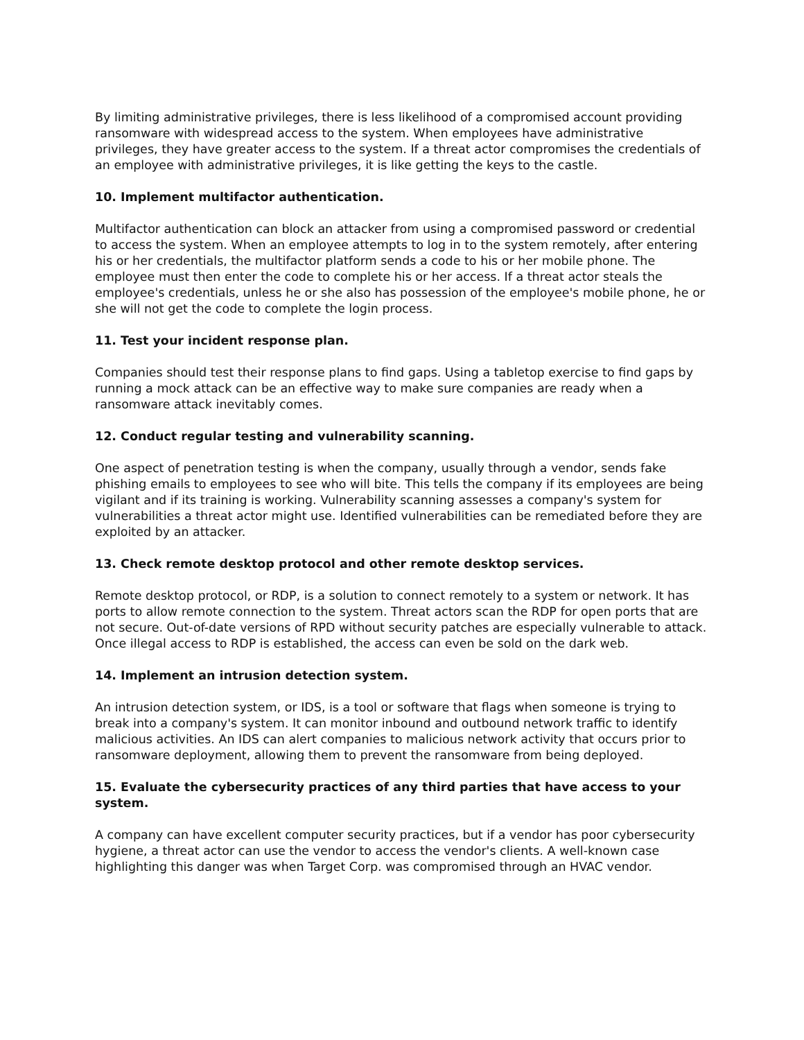By limiting administrative privileges, there is less likelihood of a compromised account providing ransomware with widespread access to the system. When employees have administrative privileges, they have greater access to the system. If a threat actor compromises the credentials of an employee with administrative privileges, it is like getting the keys to the castle.
10. Implement multifactor authentication.
Multifactor authentication can block an attacker from using a compromised password or credential to access the system. When an employee attempts to log in to the system remotely, after entering his or her credentials, the multifactor platform sends a code to his or her mobile phone. The employee must then enter the code to complete his or her access. If a threat actor steals the employee's credentials, unless he or she also has possession of the employee's mobile phone, he or she will not get the code to complete the login process.
11. Test your incident response plan.
Companies should test their response plans to find gaps. Using a tabletop exercise to find gaps by running a mock attack can be an effective way to make sure companies are ready when a ransomware attack inevitably comes.
12. Conduct regular testing and vulnerability scanning.
One aspect of penetration testing is when the company, usually through a vendor, sends fake phishing emails to employees to see who will bite. This tells the company if its employees are being vigilant and if its training is working. Vulnerability scanning assesses a company's system for vulnerabilities a threat actor might use. Identified vulnerabilities can be remediated before they are exploited by an attacker.
13. Check remote desktop protocol and other remote desktop services.
Remote desktop protocol, or RDP, is a solution to connect remotely to a system or network. It has ports to allow remote connection to the system. Threat actors scan the RDP for open ports that are not secure. Out-of-date versions of RPD without security patches are especially vulnerable to attack. Once illegal access to RDP is established, the access can even be sold on the dark web.
14. Implement an intrusion detection system.
An intrusion detection system, or IDS, is a tool or software that flags when someone is trying to break into a company's system. It can monitor inbound and outbound network traffic to identify malicious activities. An IDS can alert companies to malicious network activity that occurs prior to ransomware deployment, allowing them to prevent the ransomware from being deployed.
15. Evaluate the cybersecurity practices of any third parties that have access to your system.
A company can have excellent computer security practices, but if a vendor has poor cybersecurity hygiene, a threat actor can use the vendor to access the vendor's clients. A well-known case highlighting this danger was when Target Corp. was compromised through an HVAC vendor.